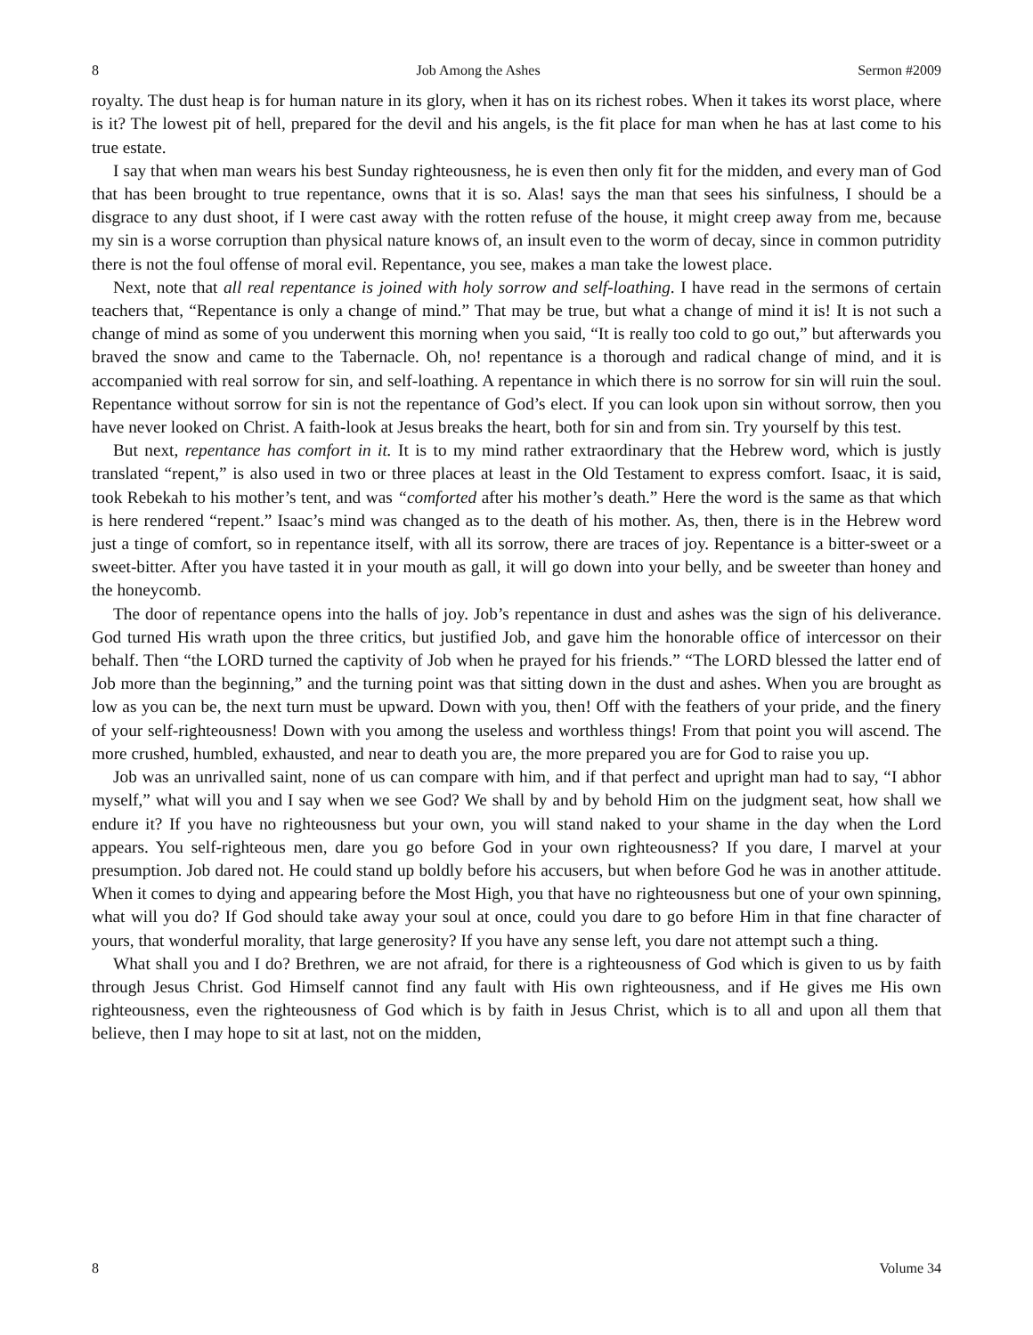8 Job Among the Ashes Sermon #2009
royalty. The dust heap is for human nature in its glory, when it has on its richest robes. When it takes its worst place, where is it? The lowest pit of hell, prepared for the devil and his angels, is the fit place for man when he has at last come to his true estate.
I say that when man wears his best Sunday righteousness, he is even then only fit for the midden, and every man of God that has been brought to true repentance, owns that it is so. Alas! says the man that sees his sinfulness, I should be a disgrace to any dust shoot, if I were cast away with the rotten refuse of the house, it might creep away from me, because my sin is a worse corruption than physical nature knows of, an insult even to the worm of decay, since in common putridity there is not the foul offense of moral evil. Repentance, you see, makes a man take the lowest place.
Next, note that all real repentance is joined with holy sorrow and self-loathing. I have read in the sermons of certain teachers that, “Repentance is only a change of mind.” That may be true, but what a change of mind it is! It is not such a change of mind as some of you underwent this morning when you said, “It is really too cold to go out,” but afterwards you braved the snow and came to the Tabernacle. Oh, no! repentance is a thorough and radical change of mind, and it is accompanied with real sorrow for sin, and self-loathing. A repentance in which there is no sorrow for sin will ruin the soul. Repentance without sorrow for sin is not the repentance of God’s elect. If you can look upon sin without sorrow, then you have never looked on Christ. A faith-look at Jesus breaks the heart, both for sin and from sin. Try yourself by this test.
But next, repentance has comfort in it. It is to my mind rather extraordinary that the Hebrew word, which is justly translated “repent,” is also used in two or three places at least in the Old Testament to express comfort. Isaac, it is said, took Rebekah to his mother’s tent, and was “comforted after his mother’s death.” Here the word is the same as that which is here rendered “repent.” Isaac’s mind was changed as to the death of his mother. As, then, there is in the Hebrew word just a tinge of comfort, so in repentance itself, with all its sorrow, there are traces of joy. Repentance is a bitter-sweet or a sweet-bitter. After you have tasted it in your mouth as gall, it will go down into your belly, and be sweeter than honey and the honeycomb.
The door of repentance opens into the halls of joy. Job’s repentance in dust and ashes was the sign of his deliverance. God turned His wrath upon the three critics, but justified Job, and gave him the honorable office of intercessor on their behalf. Then “the LORD turned the captivity of Job when he prayed for his friends.” “The LORD blessed the latter end of Job more than the beginning,” and the turning point was that sitting down in the dust and ashes. When you are brought as low as you can be, the next turn must be upward. Down with you, then! Off with the feathers of your pride, and the finery of your self-righteousness! Down with you among the useless and worthless things! From that point you will ascend. The more crushed, humbled, exhausted, and near to death you are, the more prepared you are for God to raise you up.
Job was an unrivalled saint, none of us can compare with him, and if that perfect and upright man had to say, “I abhor myself,” what will you and I say when we see God? We shall by and by behold Him on the judgment seat, how shall we endure it? If you have no righteousness but your own, you will stand naked to your shame in the day when the Lord appears. You self-righteous men, dare you go before God in your own righteousness? If you dare, I marvel at your presumption. Job dared not. He could stand up boldly before his accusers, but when before God he was in another attitude. When it comes to dying and appearing before the Most High, you that have no righteousness but one of your own spinning, what will you do? If God should take away your soul at once, could you dare to go before Him in that fine character of yours, that wonderful morality, that large generosity? If you have any sense left, you dare not attempt such a thing.
What shall you and I do? Brethren, we are not afraid, for there is a righteousness of God which is given to us by faith through Jesus Christ. God Himself cannot find any fault with His own righteousness, and if He gives me His own righteousness, even the righteousness of God which is by faith in Jesus Christ, which is to all and upon all them that believe, then I may hope to sit at last, not on the midden,
8 Volume 34